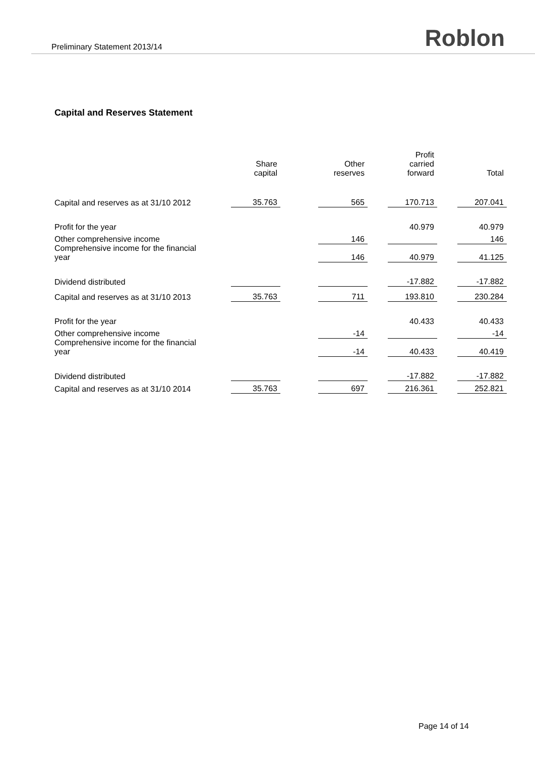Preliminary Statement 2013/14 Roblon
Capital and Reserves Statement
| | Share capital | | Other reserves | | Profit carried forward | | Total |
| Capital and reserves as at 31/10 2012 | 35.763 | | 565 | | 170.713 | | 207.041 |
| Profit for the year | | | | | 40.979 | | 40.979 |
| Other comprehensive income | | | 146 | | | | 146 |
| Comprehensive income for the financial year | | | 146 | | 40.979 | | 41.125 |
| Dividend distributed | | | | | -17.882 | | -17.882 |
| Capital and reserves as at 31/10 2013 | 35.763 | | 711 | | 193.810 | | 230.284 |
| Profit for the year | | | | | 40.433 | | 40.433 |
| Other comprehensive income | | | -14 | | | | -14 |
| Comprehensive income for the financial year | | | -14 | | 40.433 | | 40.419 |
| Dividend distributed | | | | | -17.882 | | -17.882 |
| Capital and reserves as at 31/10 2014 | 35.763 | | 697 | | 216.361 | | 252.821 |
Page 14 of 14